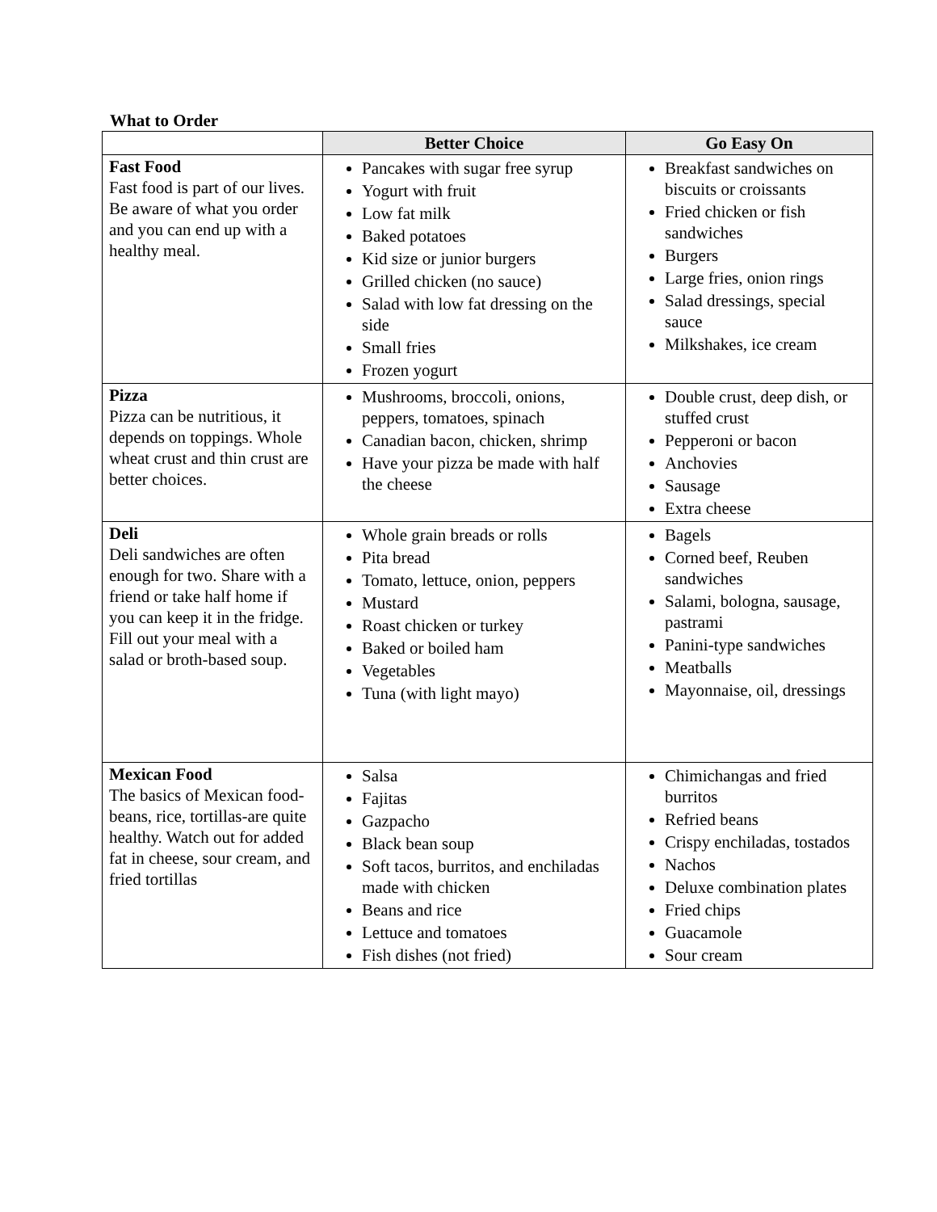What to Order
| | Better Choice | Go Easy On |
| --- | --- | --- |
| Fast Food Fast food is part of our lives. Be aware of what you order and you can end up with a healthy meal. | Pancakes with sugar free syrup Yogurt with fruit Low fat milk Baked potatoes Kid size or junior burgers Grilled chicken (no sauce) Salad with low fat dressing on the side Small fries Frozen yogurt | Breakfast sandwiches on biscuits or croissants Fried chicken or fish sandwiches Burgers Large fries, onion rings Salad dressings, special sauce Milkshakes, ice cream |
| Pizza Pizza can be nutritious, it depends on toppings. Whole wheat crust and thin crust are better choices. | Mushrooms, broccoli, onions, peppers, tomatoes, spinach Canadian bacon, chicken, shrimp Have your pizza be made with half the cheese | Double crust, deep dish, or stuffed crust Pepperoni or bacon Anchovies Sausage Extra cheese |
| Deli Deli sandwiches are often enough for two. Share with a friend or take half home if you can keep it in the fridge. Fill out your meal with a salad or broth-based soup. | Whole grain breads or rolls Pita bread Tomato, lettuce, onion, peppers Mustard Roast chicken or turkey Baked or boiled ham Vegetables Tuna (with light mayo) | Bagels Corned beef, Reuben sandwiches Salami, bologna, sausage, pastrami Panini-type sandwiches Meatballs Mayonnaise, oil, dressings |
| Mexican Food The basics of Mexican food-beans, rice, tortillas-are quite healthy. Watch out for added fat in cheese, sour cream, and fried tortillas | Salsa Fajitas Gazpacho Black bean soup Soft tacos, burritos, and enchiladas made with chicken Beans and rice Lettuce and tomatoes Fish dishes (not fried) | Chimichangas and fried burritos Refried beans Crispy enchiladas, tostados Nachos Deluxe combination plates Fried chips Guacamole Sour cream |